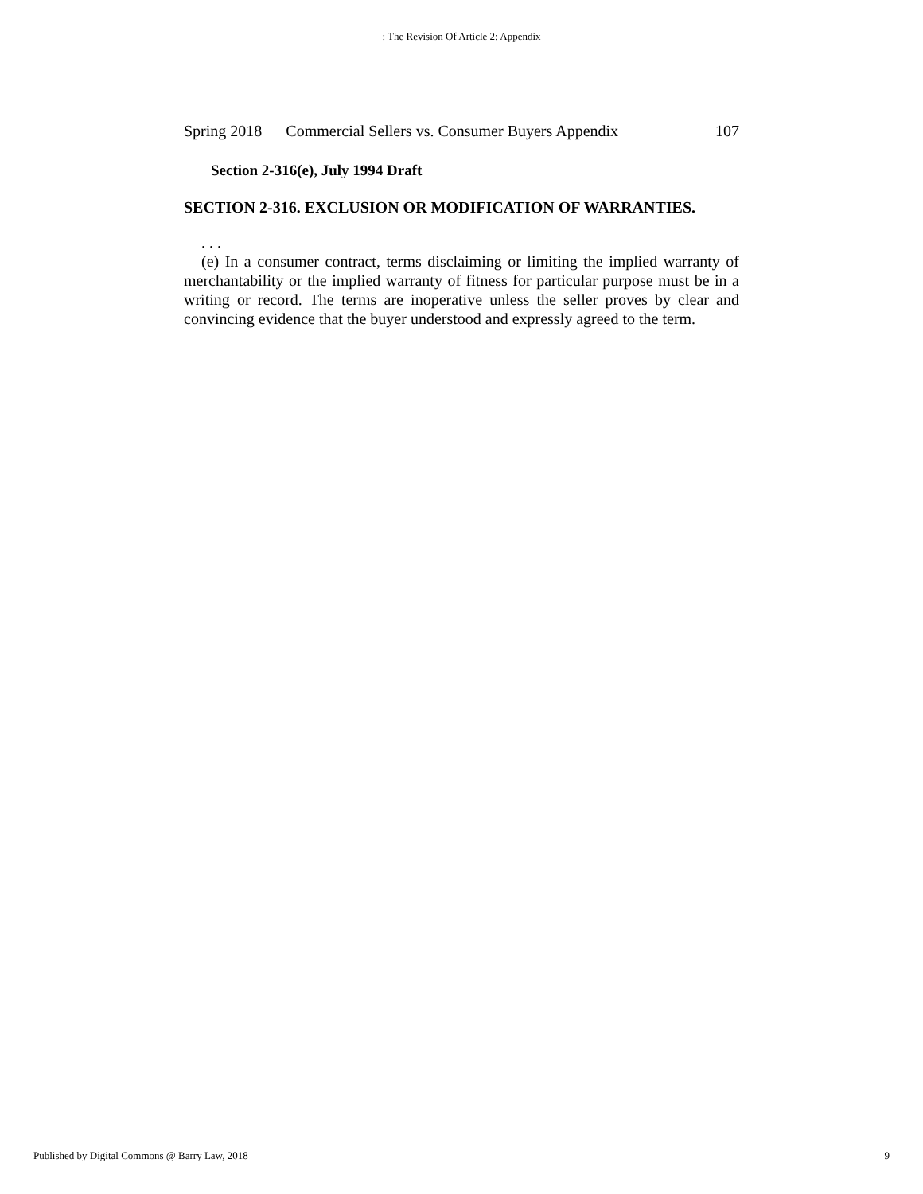: The Revision Of Article 2: Appendix
Spring 2018 Commercial Sellers vs. Consumer Buyers Appendix 107
Section 2-316(e), July 1994 Draft
SECTION 2-316. EXCLUSION OR MODIFICATION OF WARRANTIES.
. . .
(e) In a consumer contract, terms disclaiming or limiting the implied warranty of merchantability or the implied warranty of fitness for particular purpose must be in a writing or record. The terms are inoperative unless the seller proves by clear and convincing evidence that the buyer understood and expressly agreed to the term.
Published by Digital Commons @ Barry Law, 2018 9